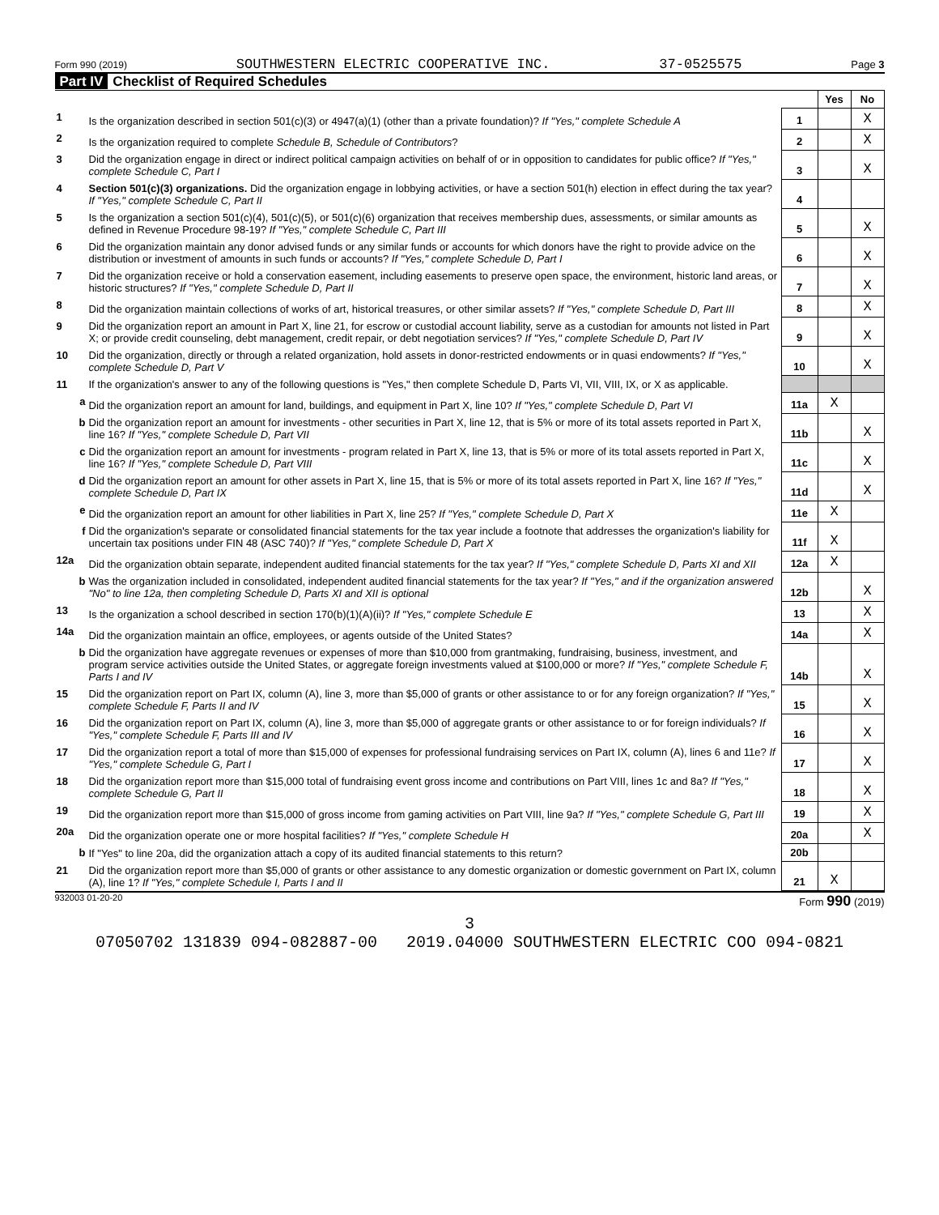Form 990 (2019) SOUTHWESTERN ELECTRIC COOPERATIVE INC. 37-0525575 Page 3
Part IV Checklist of Required Schedules
| | | | Yes | No |
| 1 | Is the organization described in section 501(c)(3) or 4947(a)(1) (other than a private foundation)? If "Yes," complete Schedule A | 1 | | X |
| 2 | Is the organization required to complete Schedule B, Schedule of Contributors ? | 2 | | X |
| 3 | Did the organization engage in direct or indirect political campaign activities on behalf of or in opposition to candidates for public office? If "Yes," complete Schedule C, Part I | 3 | | X |
| 4 | Section 501(c)(3) organizations. Did the organization engage in lobbying activities, or have a section 501(h) election in effect during the tax year? If "Yes," complete Schedule C, Part II | 4 | | |
| 5 | Is the organization a section 501(c)(4), 501(c)(5), or 501(c)(6) organization that receives membership dues, assessments, or similar amounts as defined in Revenue Procedure 98-19? If "Yes," complete Schedule C, Part III | 5 | | X |
| 6 | Did the organization maintain any donor advised funds or any similar funds or accounts for which donors have the right to provide advice on the distribution or investment of amounts in such funds or accounts? If "Yes," complete Schedule D, Part I | 6 | | X |
| 7 | Did the organization receive or hold a conservation easement, including easements to preserve open space, the environment, historic land areas, or historic structures? If "Yes," complete Schedule D, Part II | 7 | | X |
| 8 | Did the organization maintain collections of works of art, historical treasures, or other similar assets? If "Yes," complete Schedule D, Part III | 8 | | X |
| 9 | Did the organization report an amount in Part X, line 21, for escrow or custodial account liability, serve as a custodian for amounts not listed in Part X; or provide credit counseling, debt management, credit repair, or debt negotiation services? If "Yes," complete Schedule D, Part IV | 9 | | X |
| 10 | Did the organization, directly or through a related organization, hold assets in donor-restricted endowments or in quasi endowments? If "Yes," complete Schedule D, Part V | 10 | | X |
| 11 | If the organization's answer to any of the following questions is "Yes," then complete Schedule D, Parts VI, VII, VIII, IX, or X as applicable. | | | |
| a | Did the organization report an amount for land, buildings, and equipment in Part X, line 10? If "Yes," complete Schedule D, Part VI | 11a | X | |
| b | Did the organization report an amount for investments - other securities in Part X, line 12, that is 5% or more of its total assets reported in Part X, line 16? If "Yes," complete Schedule D, Part VII | 11b | | X |
| c | Did the organization report an amount for investments - program related in Part X, line 13, that is 5% or more of its total assets reported in Part X, line 16? If "Yes," complete Schedule D, Part VIII | 11c | | X |
| d | Did the organization report an amount for other assets in Part X, line 15, that is 5% or more of its total assets reported in Part X, line 16? If "Yes," complete Schedule D, Part IX | 11d | | X |
| e | Did the organization report an amount for other liabilities in Part X, line 25? If "Yes," complete Schedule D, Part X | 11e | X | |
| f | Did the organization's separate or consolidated financial statements for the tax year include a footnote that addresses the organization's liability for uncertain tax positions under FIN 48 (ASC 740)? If "Yes," complete Schedule D, Part X | 11f | X | |
| 12a | Did the organization obtain separate, independent audited financial statements for the tax year? If "Yes," complete Schedule D, Parts XI and XII | 12a | X | |
| b | Was the organization included in consolidated, independent audited financial statements for the tax year? If "Yes," and if the organization answered "No" to line 12a, then completing Schedule D, Parts XI and XII is optional | 12b | | X |
| 13 | Is the organization a school described in section 170(b)(1)(A)(ii)? If "Yes," complete Schedule E | 13 | | X |
| 14a | Did the organization maintain an office, employees, or agents outside of the United States? | 14a | | X |
| b | Did the organization have aggregate revenues or expenses of more than $10,000 from grantmaking, fundraising, business, investment, and program service activities outside the United States, or aggregate foreign investments valued at $100,000 or more? If "Yes," complete Schedule F, Parts I and IV | 14b | | X |
| 15 | Did the organization report on Part IX, column (A), line 3, more than $5,000 of grants or other assistance to or for any foreign organization? If "Yes," complete Schedule F, Parts II and IV | 15 | | X |
| 16 | Did the organization report on Part IX, column (A), line 3, more than $5,000 of aggregate grants or other assistance to or for foreign individuals? If "Yes," complete Schedule F, Parts III and IV | 16 | | X |
| 17 | Did the organization report a total of more than $15,000 of expenses for professional fundraising services on Part IX, column (A), lines 6 and 11e? If "Yes," complete Schedule G, Part I | 17 | | X |
| 18 | Did the organization report more than $15,000 total of fundraising event gross income and contributions on Part VIII, lines 1c and 8a? If "Yes," complete Schedule G, Part II | 18 | | X |
| 19 | Did the organization report more than $15,000 of gross income from gaming activities on Part VIII, line 9a? If "Yes," complete Schedule G, Part III | 19 | | X |
| 20a | Did the organization operate one or more hospital facilities? If "Yes," complete Schedule H | 20a | | X |
| b | If "Yes" to line 20a, did the organization attach a copy of its audited financial statements to this return? | 20b | | |
| 21 | Did the organization report more than $5,000 of grants or other assistance to any domestic organization or domestic government on Part IX, column (A), line 1? If "Yes," complete Schedule I, Parts I and II | 21 | X | |
932003 01-20-20 Form 990 (2019)
3
07050702 131839 094-082887-00 2019.04000 SOUTHWESTERN ELECTRIC COO 094-0821